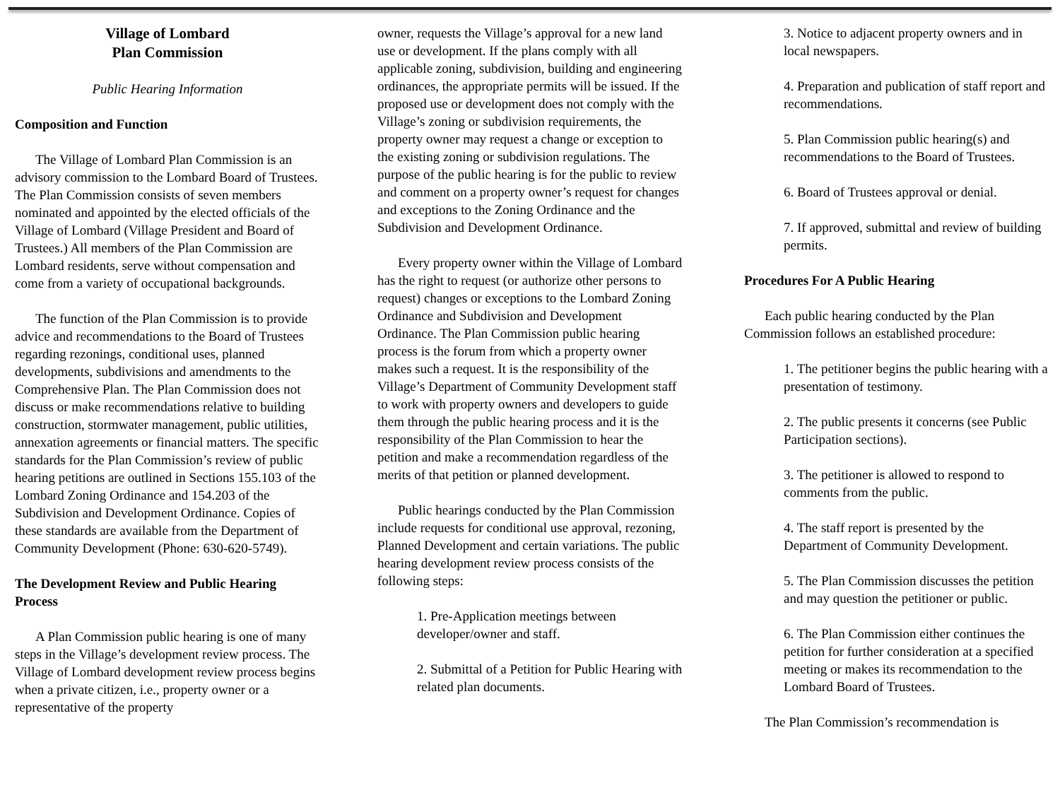Village of Lombard
Plan Commission
Public Hearing Information
Composition and Function
The Village of Lombard Plan Commission is an advisory commission to the Lombard Board of Trustees. The Plan Commission consists of seven members nominated and appointed by the elected officials of the Village of Lombard (Village President and Board of Trustees.) All members of the Plan Commission are Lombard residents, serve without compensation and come from a variety of occupational backgrounds.
The function of the Plan Commission is to provide advice and recommendations to the Board of Trustees regarding rezonings, conditional uses, planned developments, subdivisions and amendments to the Comprehensive Plan. The Plan Commission does not discuss or make recommendations relative to building construction, stormwater management, public utilities, annexation agreements or financial matters. The specific standards for the Plan Commission’s review of public hearing petitions are outlined in Sections 155.103 of the Lombard Zoning Ordinance and 154.203 of the Subdivision and Development Ordinance. Copies of these standards are available from the Department of Community Development (Phone: 630-620-5749).
The Development Review and Public Hearing Process
A Plan Commission public hearing is one of many steps in the Village’s development review process. The Village of Lombard development review process begins when a private citizen, i.e., property owner or a representative of the property
owner, requests the Village’s approval for a new land use or development. If the plans comply with all applicable zoning, subdivision, building and engineering ordinances, the appropriate permits will be issued. If the proposed use or development does not comply with the Village’s zoning or subdivision requirements, the property owner may request a change or exception to the existing zoning or subdivision regulations. The purpose of the public hearing is for the public to review and comment on a property owner’s request for changes and exceptions to the Zoning Ordinance and the Subdivision and Development Ordinance.
Every property owner within the Village of Lombard has the right to request (or authorize other persons to request) changes or exceptions to the Lombard Zoning Ordinance and Subdivision and Development Ordinance. The Plan Commission public hearing process is the forum from which a property owner makes such a request. It is the responsibility of the Village’s Department of Community Development staff to work with property owners and developers to guide them through the public hearing process and it is the responsibility of the Plan Commission to hear the petition and make a recommendation regardless of the merits of that petition or planned development.
Public hearings conducted by the Plan Commission include requests for conditional use approval, rezoning, Planned Development and certain variations. The public hearing development review process consists of the following steps:
1. Pre-Application meetings between developer/owner and staff.
2. Submittal of a Petition for Public Hearing with related plan documents.
3. Notice to adjacent property owners and in local newspapers.
4. Preparation and publication of staff report and recommendations.
5. Plan Commission public hearing(s) and recommendations to the Board of Trustees.
6. Board of Trustees approval or denial.
7. If approved, submittal and review of building permits.
Procedures For A Public Hearing
Each public hearing conducted by the Plan Commission follows an established procedure:
1. The petitioner begins the public hearing with a presentation of testimony.
2. The public presents it concerns (see Public Participation sections).
3. The petitioner is allowed to respond to comments from the public.
4. The staff report is presented by the Department of Community Development.
5. The Plan Commission discusses the petition and may question the petitioner or public.
6. The Plan Commission either continues the petition for further consideration at a specified meeting or makes its recommendation to the Lombard Board of Trustees.
The Plan Commission’s recommendation is